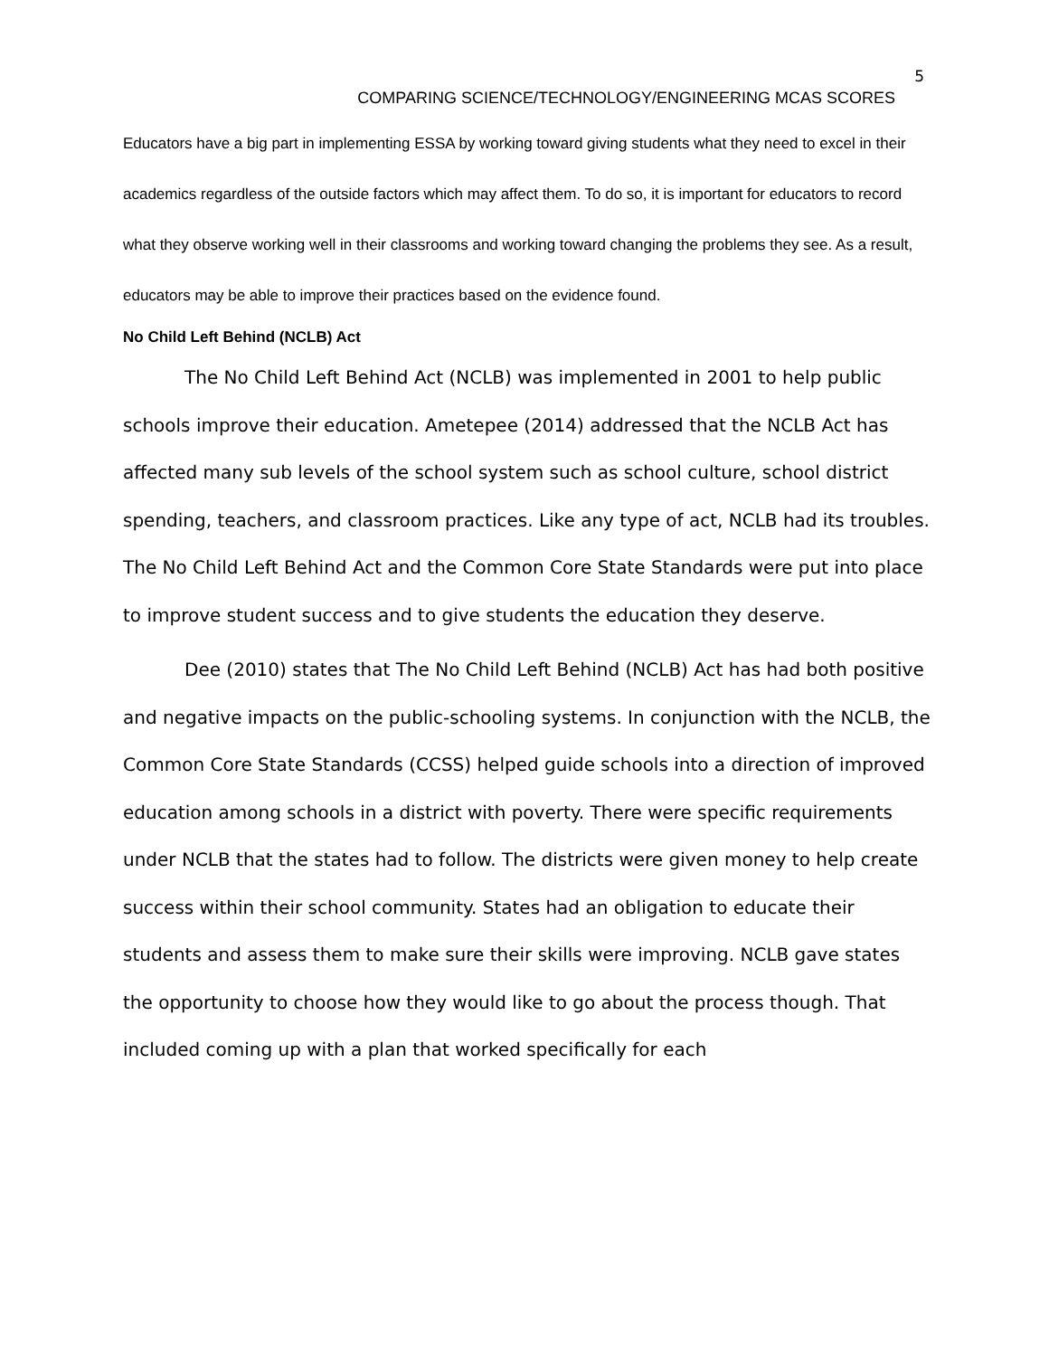5
COMPARING SCIENCE/TECHNOLOGY/ENGINEERING MCAS SCORES
Educators have a big part in implementing ESSA by working toward giving students what they need to excel in their academics regardless of the outside factors which may affect them. To do so, it is important for educators to record what they observe working well in their classrooms and working toward changing the problems they see. As a result, educators may be able to improve their practices based on the evidence found.
No Child Left Behind (NCLB) Act
The No Child Left Behind Act (NCLB) was implemented in 2001 to help public schools improve their education. Ametepee (2014) addressed that the NCLB Act has affected many sub levels of the school system such as school culture, school district spending, teachers, and classroom practices. Like any type of act, NCLB had its troubles. The No Child Left Behind Act and the Common Core State Standards were put into place to improve student success and to give students the education they deserve.
Dee (2010) states that The No Child Left Behind (NCLB) Act has had both positive and negative impacts on the public-schooling systems. In conjunction with the NCLB, the Common Core State Standards (CCSS) helped guide schools into a direction of improved education among schools in a district with poverty. There were specific requirements under NCLB that the states had to follow. The districts were given money to help create success within their school community. States had an obligation to educate their students and assess them to make sure their skills were improving. NCLB gave states the opportunity to choose how they would like to go about the process though. That included coming up with a plan that worked specifically for each